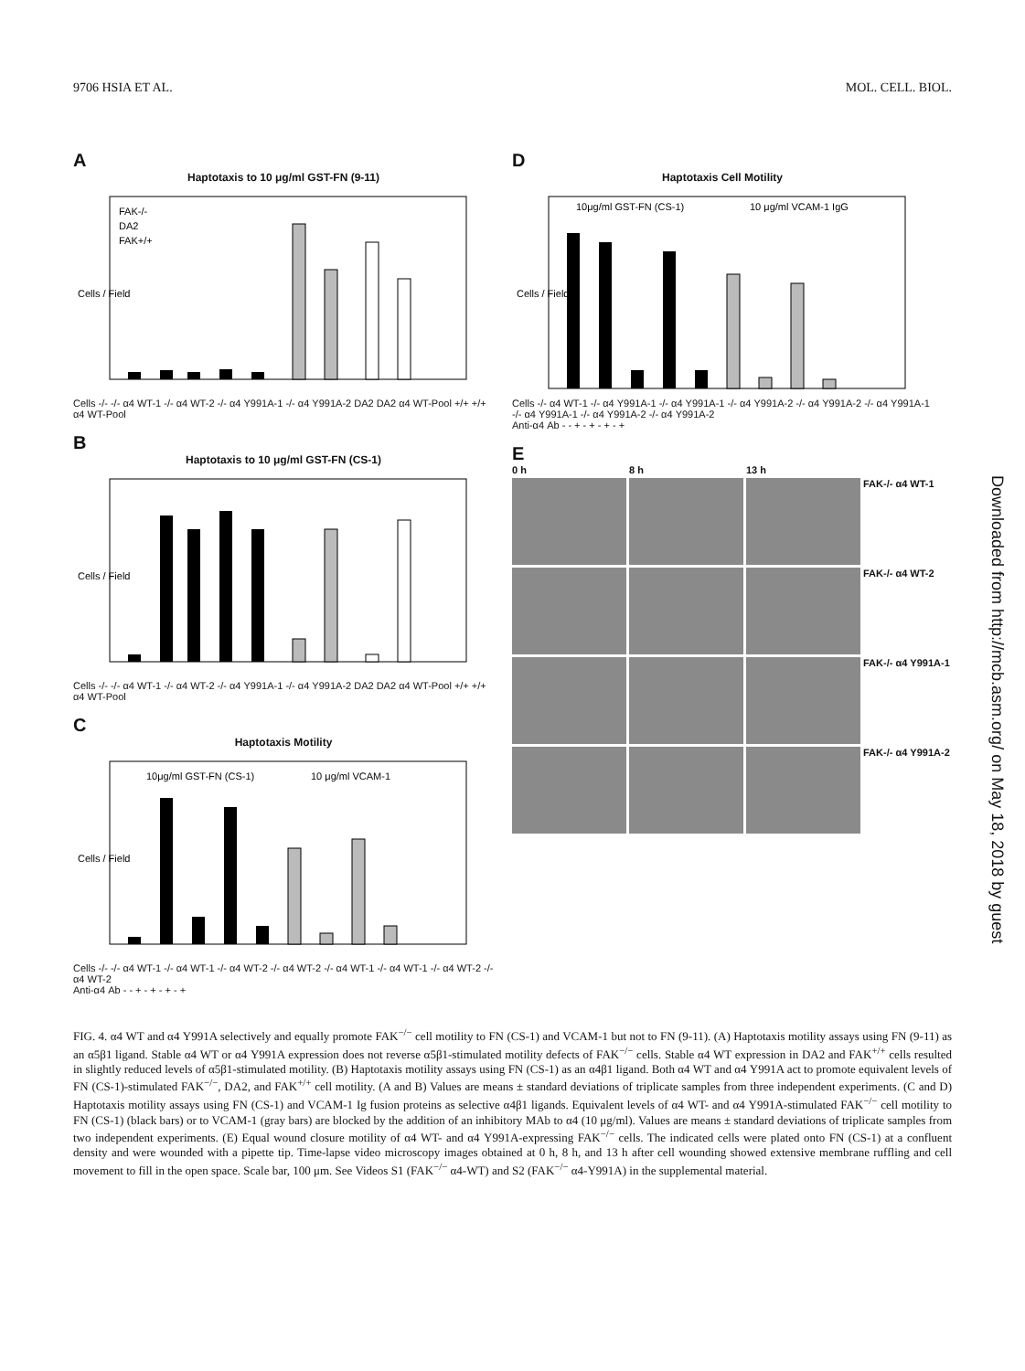9706 HSIA ET AL. MOL. CELL. BIOL.
A
Haptotaxis to 10 μg/ml GST-FN (9-11)
FAK-/-
DA2
FAK+/+
Cells / Field
Cells -/- -/- α4 WT-1 -/- α4 WT-2 -/- α4 Y991A-1 -/- α4 Y991A-2 DA2 DA2 α4 WT-Pool +/+ +/+ α4 WT-Pool
B
Haptotaxis to 10 μg/ml GST-FN (CS-1)
Cells / Field
Cells -/- -/- α4 WT-1 -/- α4 WT-2 -/- α4 Y991A-1 -/- α4 Y991A-2 DA2 DA2 α4 WT-Pool +/+ +/+ α4 WT-Pool
C
Haptotaxis Motility
10μg/ml GST-FN (CS-1)
10 μg/ml VCAM-1
Cells / Field
Cells -/- -/- α4 WT-1 -/- α4 WT-1 -/- α4 WT-2 -/- α4 WT-2 -/- α4 WT-1 -/- α4 WT-1 -/- α4 WT-2 -/- α4 WT-2
Anti-α4 Ab - - + - + - + - +
D
Haptotaxis Cell Motility
10μg/ml GST-FN (CS-1)
10 μg/ml VCAM-1 IgG
Cells / Field
Cells -/- α4 WT-1 -/- α4 Y991A-1 -/- α4 Y991A-1 -/- α4 Y991A-2 -/- α4 Y991A-2 -/- α4 Y991A-1 -/- α4 Y991A-1 -/- α4 Y991A-2 -/- α4 Y991A-2
Anti-α4 Ab - - + - + - + - +
E
0 h
8 h
13 h
FAK-/- α4 WT-1
FAK-/- α4 WT-2
FAK-/- α4 Y991A-1
FAK-/- α4 Y991A-2
FIG. 4. α4 WT and α4 Y991A selectively and equally promote FAK<sup>−/−</sup> cell motility to FN (CS-1) and VCAM-1 but not to FN (9-11). (A) Haptotaxis motility assays using FN (9-11) as an α5β1 ligand. Stable α4 WT or α4 Y991A expression does not reverse α5β1-stimulated motility defects of FAK<sup>−/−</sup> cells. Stable α4 WT expression in DA2 and FAK<sup>+/+</sup> cells resulted in slightly reduced levels of α5β1-stimulated motility. (B) Haptotaxis motility assays using FN (CS-1) as an α4β1 ligand. Both α4 WT and α4 Y991A act to promote equivalent levels of FN (CS-1)-stimulated FAK<sup>−/−</sup>, DA2, and FAK<sup>+/+</sup> cell motility. (A and B) Values are means ± standard deviations of triplicate samples from three independent experiments. (C and D) Haptotaxis motility assays using FN (CS-1) and VCAM-1 Ig fusion proteins as selective α4β1 ligands. Equivalent levels of α4 WT- and α4 Y991A-stimulated FAK<sup>−/−</sup> cell motility to FN (CS-1) (black bars) or to VCAM-1 (gray bars) are blocked by the addition of an inhibitory MAb to α4 (10 μg/ml). Values are means ± standard deviations of triplicate samples from two independent experiments. (E) Equal wound closure motility of α4 WT- and α4 Y991A-expressing FAK<sup>−/−</sup> cells. The indicated cells were plated onto FN (CS-1) at a confluent density and were wounded with a pipette tip. Time-lapse video microscopy images obtained at 0 h, 8 h, and 13 h after cell wounding showed extensive membrane ruffling and cell movement to fill in the open space. Scale bar, 100 μm. See Videos S1 (FAK<sup>−/−</sup> α4-WT) and S2 (FAK<sup>−/−</sup> α4-Y991A) in the supplemental material.
Downloaded from http://mcb.asm.org/ on May 18, 2018 by guest